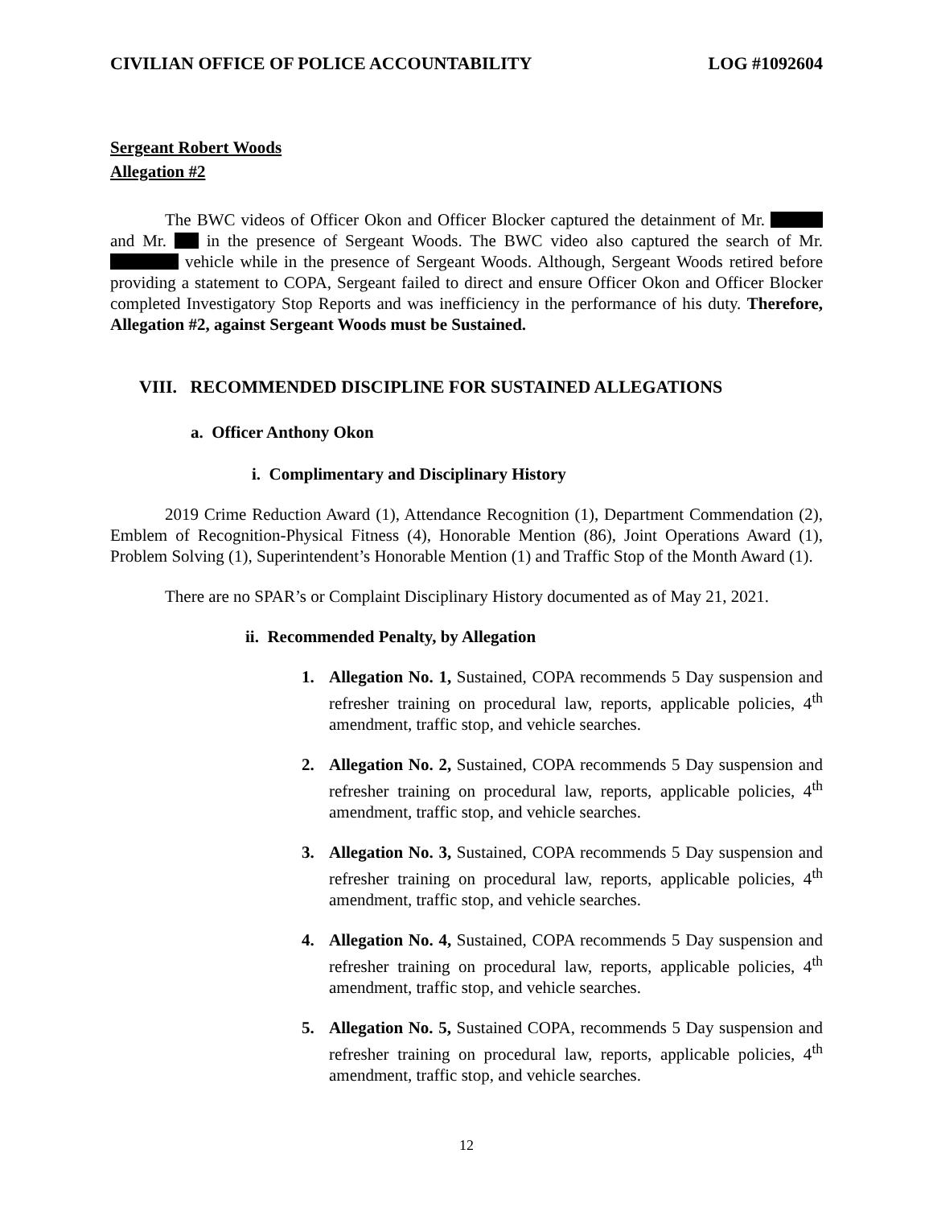CIVILIAN OFFICE OF POLICE ACCOUNTABILITY LOG #1092604
Sergeant Robert Woods
Allegation #2
The BWC videos of Officer Okon and Officer Blocker captured the detainment of Mr. and Mr. in the presence of Sergeant Woods. The BWC video also captured the search of Mr. vehicle while in the presence of Sergeant Woods. Although, Sergeant Woods retired before providing a statement to COPA, Sergeant failed to direct and ensure Officer Okon and Officer Blocker completed Investigatory Stop Reports and was inefficiency in the performance of his duty. Therefore, Allegation #2, against Sergeant Woods must be Sustained.
VIII. RECOMMENDED DISCIPLINE FOR SUSTAINED ALLEGATIONS
a. Officer Anthony Okon
i. Complimentary and Disciplinary History
2019 Crime Reduction Award (1), Attendance Recognition (1), Department Commendation (2), Emblem of Recognition-Physical Fitness (4), Honorable Mention (86), Joint Operations Award (1), Problem Solving (1), Superintendent’s Honorable Mention (1) and Traffic Stop of the Month Award (1).
There are no SPAR’s or Complaint Disciplinary History documented as of May 21, 2021.
ii. Recommended Penalty, by Allegation
1. Allegation No. 1, Sustained, COPA recommends 5 Day suspension and refresher training on procedural law, reports, applicable policies, 4<sup>th</sup> amendment, traffic stop, and vehicle searches.
2. Allegation No. 2, Sustained, COPA recommends 5 Day suspension and refresher training on procedural law, reports, applicable policies, 4<sup>th</sup> amendment, traffic stop, and vehicle searches.
3. Allegation No. 3, Sustained, COPA recommends 5 Day suspension and refresher training on procedural law, reports, applicable policies, 4<sup>th</sup> amendment, traffic stop, and vehicle searches.
4. Allegation No. 4, Sustained, COPA recommends 5 Day suspension and refresher training on procedural law, reports, applicable policies, 4<sup>th</sup> amendment, traffic stop, and vehicle searches.
5. Allegation No. 5, Sustained COPA, recommends 5 Day suspension and refresher training on procedural law, reports, applicable policies, 4<sup>th</sup> amendment, traffic stop, and vehicle searches.
12